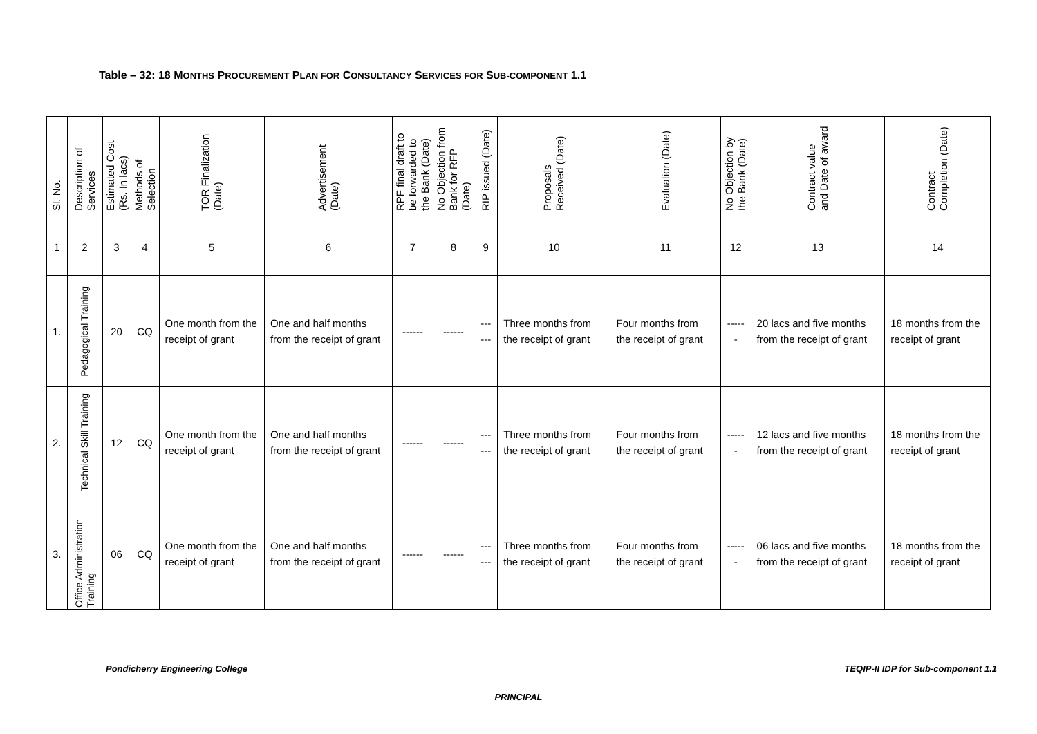Table – 32: 18 MONTHS PROCUREMENT PLAN FOR CONSULTANCY SERVICES FOR SUB-COMPONENT 1.1
| Sl. No. | Description of Services | Estimated Cost (Rs. In lacs) | Methods of Selection | TOR Finalization (Date) | Advertisement (Date) | RPF final draft to be forwarded to the Bank (Date) | No Objection from Bank for RFP (Date) | RIP issued (Date) | Proposals Received (Date) | Evaluation (Date) | No Objection by the Bank (Date) | Contract value and Date of award | Contract Completion (Date) |
| --- | --- | --- | --- | --- | --- | --- | --- | --- | --- | --- | --- | --- | --- |
| 1 | 2 | 3 | 4 | 5 | 6 | 7 | 8 | 9 | 10 | 11 | 12 | 13 | 14 |
| 1. | Pedagogical Training | 20 | CQ | One month from the receipt of grant | One and half months from the receipt of grant | ------ | ------ | ------ | Three months from the receipt of grant | Four months from the receipt of grant | ------ | 20 lacs and five months from the receipt of grant | 18 months from the receipt of grant |
| 2. | Technical Skill Training | 12 | CQ | One month from the receipt of grant | One and half months from the receipt of grant | ------ | ------ | ------ | Three months from the receipt of grant | Four months from the receipt of grant | ------ | 12 lacs and five months from the receipt of grant | 18 months from the receipt of grant |
| 3. | Office Administration Training | 06 | CQ | One month from the receipt of grant | One and half months from the receipt of grant | ------ | ------ | ------ | Three months from the receipt of grant | Four months from the receipt of grant | ------ | 06 lacs and five months from the receipt of grant | 18 months from the receipt of grant |
Pondicherry Engineering College TEQIP-II IDP for Sub-component 1.1
PRINCIPAL